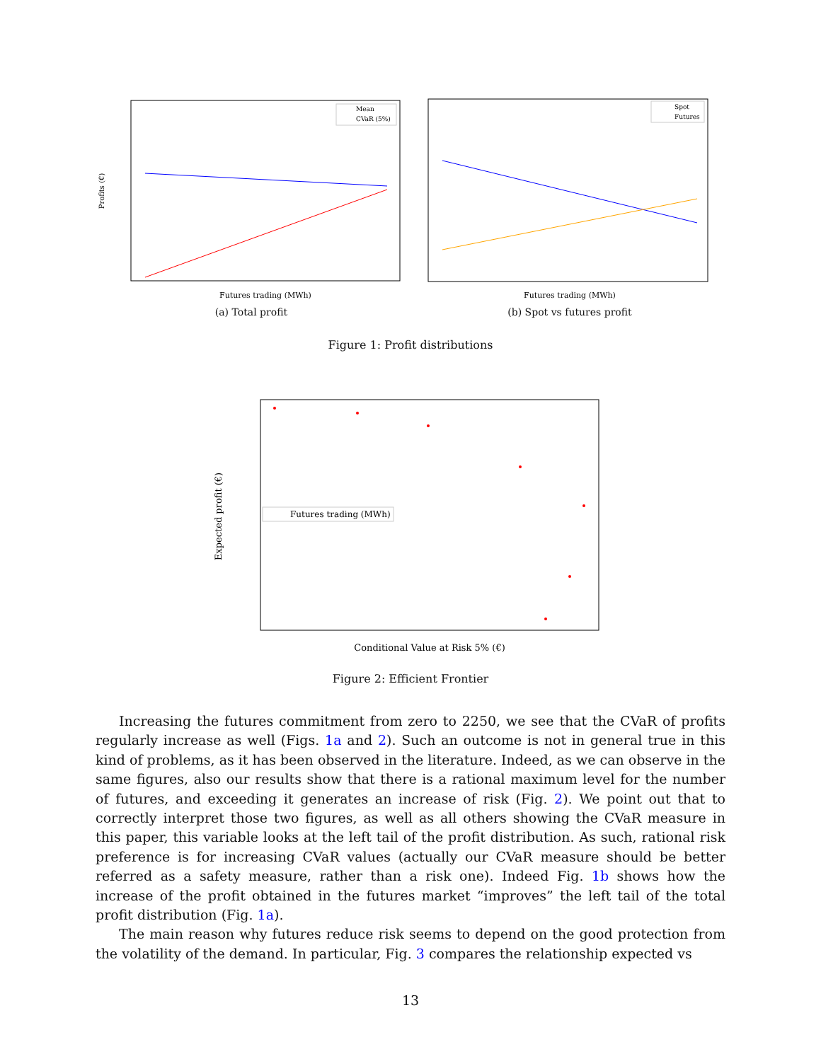Mean
CVaR (5%)
Futures trading (MWh)
Profits (€)
(a) Total profit
Spot
Futures
Futures trading (MWh)
(b) Spot vs futures profit
Figure 1: Profit distributions
Futures trading (MWh)
Conditional Value at Risk 5% (€)
Expected profit (€)
Figure 2: Efficient Frontier
Increasing the futures commitment from zero to 2250, we see that the CVaR of profits regularly increase as well (Figs. 1a and 2). Such an outcome is not in general true in this kind of problems, as it has been observed in the literature. Indeed, as we can observe in the same figures, also our results show that there is a rational maximum level for the number of futures, and exceeding it generates an increase of risk (Fig. 2). We point out that to correctly interpret those two figures, as well as all others showing the CVaR measure in this paper, this variable looks at the left tail of the profit distribution. As such, rational risk preference is for increasing CVaR values (actually our CVaR measure should be better referred as a safety measure, rather than a risk one). Indeed Fig. 1b shows how the increase of the profit obtained in the futures market “improves” the left tail of the total profit distribution (Fig. 1a).
The main reason why futures reduce risk seems to depend on the good protection from the volatility of the demand. In particular, Fig. 3 compares the relationship expected vs
13